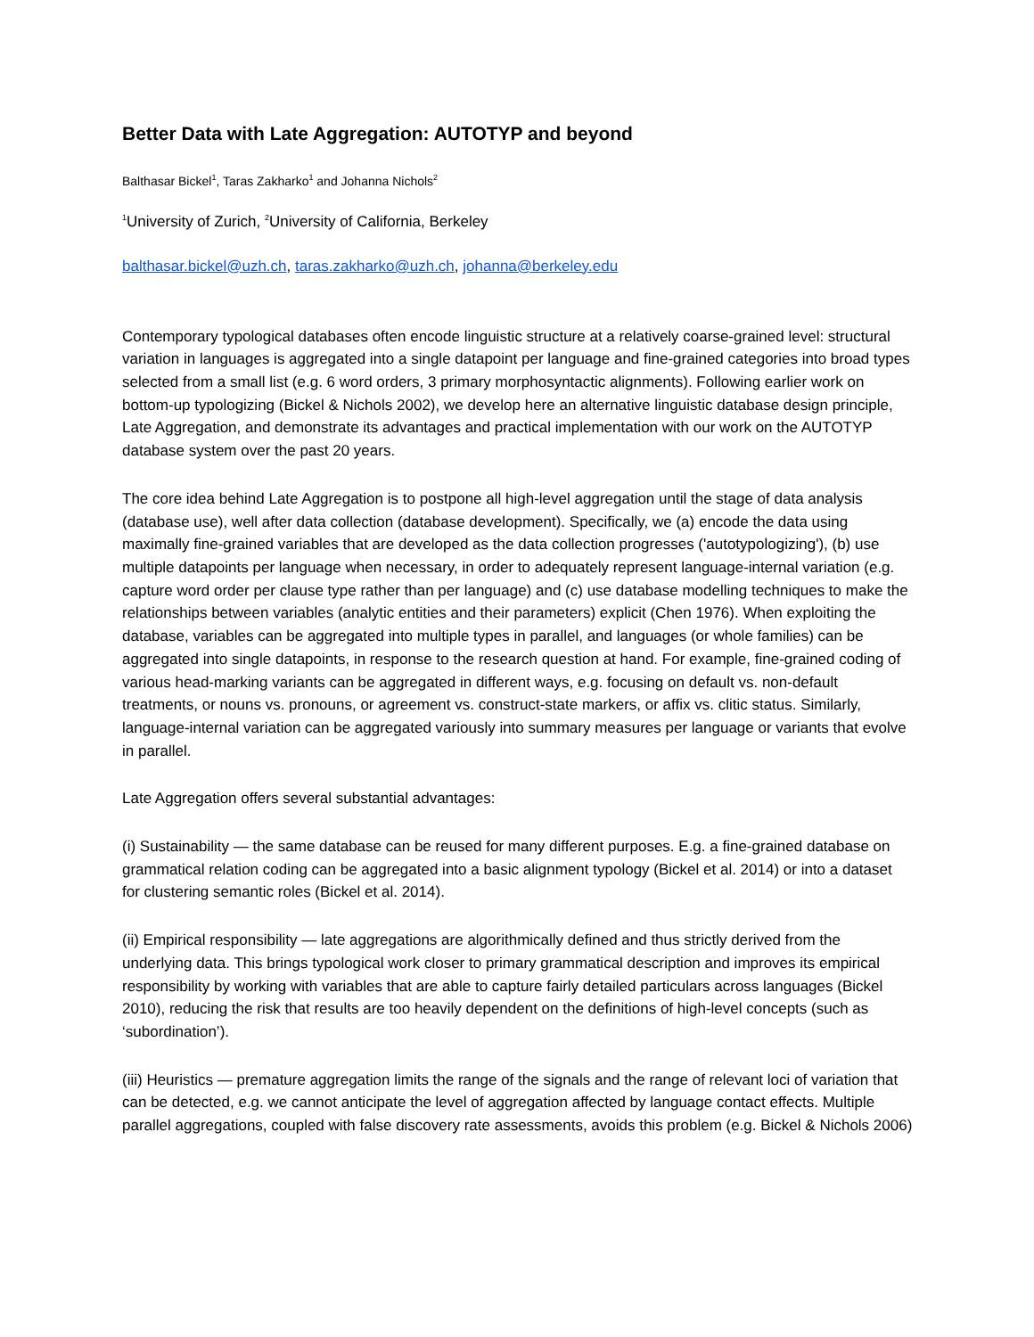Better Data with Late Aggregation: AUTOTYP and beyond
Balthasar Bickel<sup>1</sup>, Taras Zakharko<sup>1</sup> and Johanna Nichols<sup>2</sup>
<sup>1</sup> University of Zurich, <sup>2</sup>University of California, Berkeley
balthasar.bickel@uzh.ch, taras.zakharko@uzh.ch, johanna@berkeley.edu
Contemporary typological databases often encode linguistic structure at a relatively coarse-grained level: structural variation in languages is aggregated into a single datapoint per language and fine-grained categories into broad types selected from a small list (e.g. 6 word orders, 3 primary morphosyntactic alignments). Following earlier work on bottom-up typologizing (Bickel & Nichols 2002), we develop here an alternative linguistic database design principle, Late Aggregation, and demonstrate its advantages and practical implementation with our work on the AUTOTYP database system over the past 20 years.
The core idea behind Late Aggregation is to postpone all high-level aggregation until the stage of data analysis (database use), well after data collection (database development). Specifically, we (a) encode the data using maximally fine-grained variables that are developed as the data collection progresses ('autotypologizing'), (b) use multiple datapoints per language when necessary, in order to adequately represent language-internal variation (e.g. capture word order per clause type rather than per language) and (c) use database modelling techniques to make the relationships between variables (analytic entities and their parameters) explicit (Chen 1976). When exploiting the database, variables can be aggregated into multiple types in parallel, and languages (or whole families) can be aggregated into single datapoints, in response to the research question at hand. For example, fine-grained coding of various head-marking variants can be aggregated in different ways, e.g. focusing on default vs. non-default treatments, or nouns vs. pronouns, or agreement vs. construct-state markers, or affix vs. clitic status. Similarly, language-internal variation can be aggregated variously into summary measures per language or variants that evolve in parallel.
Late Aggregation offers several substantial advantages:
(i) Sustainability — the same database can be reused for many different purposes. E.g. a fine-grained database on grammatical relation coding can be aggregated into a basic alignment typology (Bickel et al. 2014) or into a dataset for clustering semantic roles (Bickel et al. 2014).
(ii) Empirical responsibility — late aggregations are algorithmically defined and thus strictly derived from the underlying data. This brings typological work closer to primary grammatical description and improves its empirical responsibility by working with variables that are able to capture fairly detailed particulars across languages (Bickel 2010), reducing the risk that results are too heavily dependent on the definitions of high-level concepts (such as ‘subordination’).
(iii) Heuristics — premature aggregation limits the range of the signals and the range of relevant loci of variation that can be detected, e.g. we cannot anticipate the level of aggregation affected by language contact effects. Multiple parallel aggregations, coupled with false discovery rate assessments, avoids this problem (e.g. Bickel & Nichols 2006)